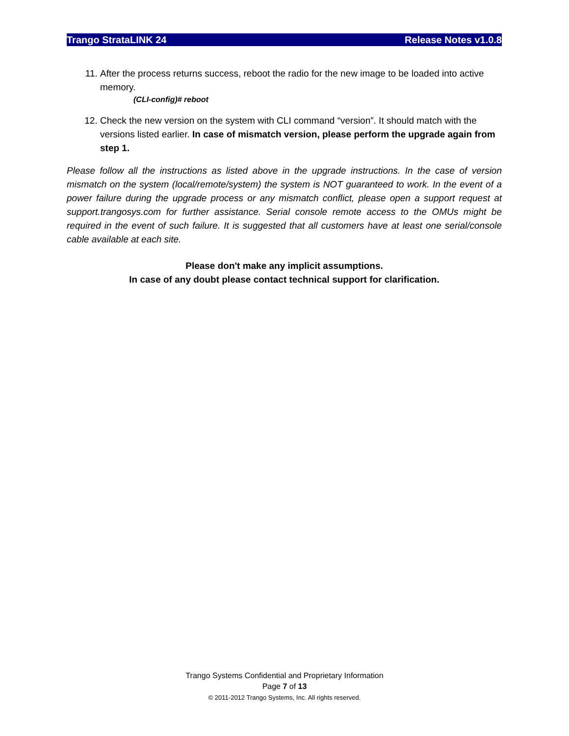Trango StrataLINK 24 Release Notes v1.0.8
11. After the process returns success, reboot the radio for the new image to be loaded into active memory.
(CLI-config)# reboot
12. Check the new version on the system with CLI command “version”. It should match with the versions listed earlier. In case of mismatch version, please perform the upgrade again from step 1.
Please follow all the instructions as listed above in the upgrade instructions. In the case of version mismatch on the system (local/remote/system) the system is NOT guaranteed to work. In the event of a power failure during the upgrade process or any mismatch conflict, please open a support request at support.trangosys.com for further assistance. Serial console remote access to the OMUs might be required in the event of such failure. It is suggested that all customers have at least one serial/console cable available at each site.
Please don't make any implicit assumptions.
In case of any doubt please contact technical support for clarification.
Trango Systems Confidential and Proprietary Information
Page 7 of 13
© 2011-2012 Trango Systems, Inc. All rights reserved.